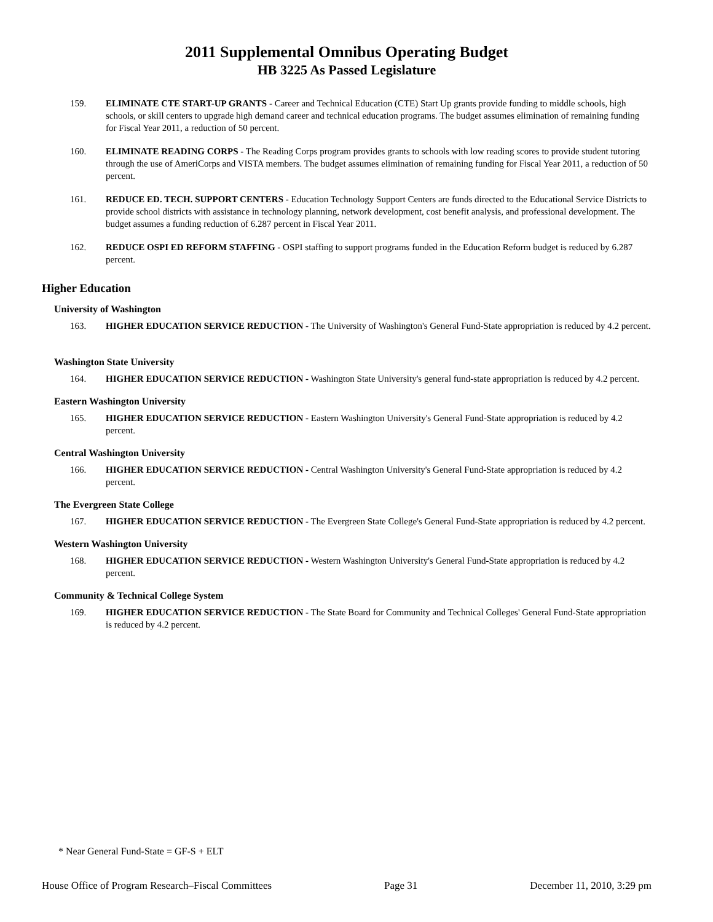2011 Supplemental Omnibus Operating Budget
HB 3225 As Passed Legislature
159. ELIMINATE CTE START-UP GRANTS - Career and Technical Education (CTE) Start Up grants provide funding to middle schools, high schools, or skill centers to upgrade high demand career and technical education programs. The budget assumes elimination of remaining funding for Fiscal Year 2011, a reduction of 50 percent.
160. ELIMINATE READING CORPS - The Reading Corps program provides grants to schools with low reading scores to provide student tutoring through the use of AmeriCorps and VISTA members. The budget assumes elimination of remaining funding for Fiscal Year 2011, a reduction of 50 percent.
161. REDUCE ED. TECH. SUPPORT CENTERS - Education Technology Support Centers are funds directed to the Educational Service Districts to provide school districts with assistance in technology planning, network development, cost benefit analysis, and professional development. The budget assumes a funding reduction of 6.287 percent in Fiscal Year 2011.
162. REDUCE OSPI ED REFORM STAFFING - OSPI staffing to support programs funded in the Education Reform budget is reduced by 6.287 percent.
Higher Education
University of Washington
163. HIGHER EDUCATION SERVICE REDUCTION - The University of Washington's General Fund-State appropriation is reduced by 4.2 percent.
Washington State University
164. HIGHER EDUCATION SERVICE REDUCTION - Washington State University's general fund-state appropriation is reduced by 4.2 percent.
Eastern Washington University
165. HIGHER EDUCATION SERVICE REDUCTION - Eastern Washington University's General Fund-State appropriation is reduced by 4.2 percent.
Central Washington University
166. HIGHER EDUCATION SERVICE REDUCTION - Central Washington University's General Fund-State appropriation is reduced by 4.2 percent.
The Evergreen State College
167. HIGHER EDUCATION SERVICE REDUCTION - The Evergreen State College's General Fund-State appropriation is reduced by 4.2 percent.
Western Washington University
168. HIGHER EDUCATION SERVICE REDUCTION - Western Washington University's General Fund-State appropriation is reduced by 4.2 percent.
Community & Technical College System
169. HIGHER EDUCATION SERVICE REDUCTION - The State Board for Community and Technical Colleges' General Fund-State appropriation is reduced by 4.2 percent.
* Near General Fund-State = GF-S + ELT
House Office of Program Research–Fiscal Committees Page 31 December 11, 2010, 3:29 pm